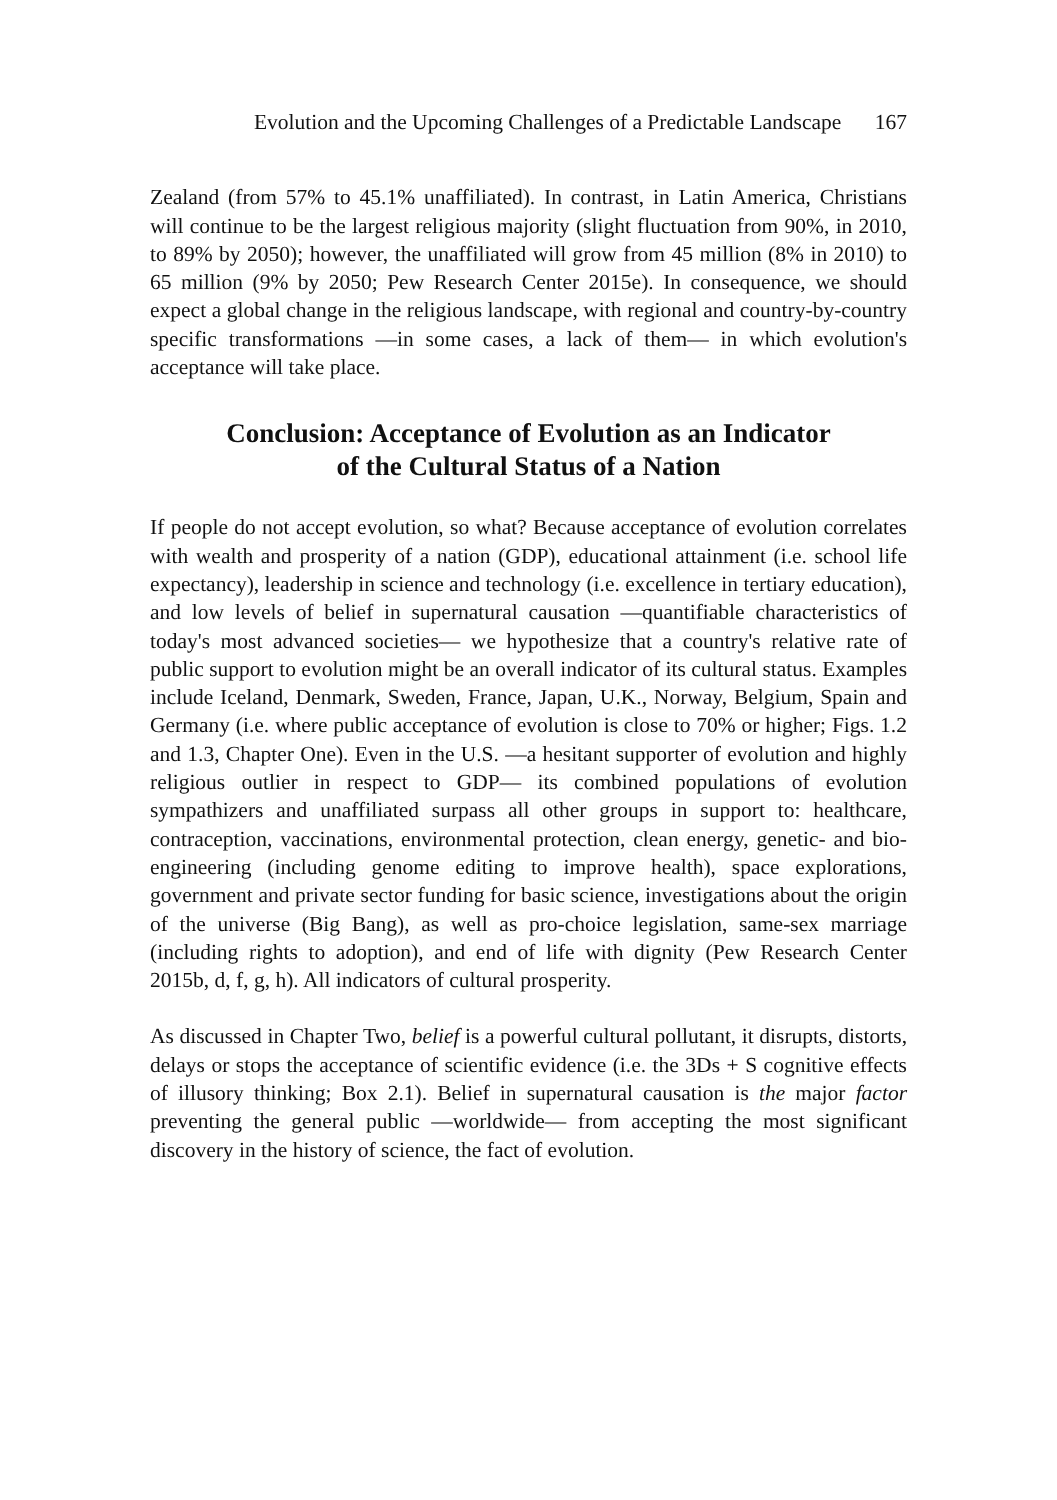Evolution and the Upcoming Challenges of a Predictable Landscape 167
Zealand (from 57% to 45.1% unaffiliated). In contrast, in Latin America, Christians will continue to be the largest religious majority (slight fluctuation from 90%, in 2010, to 89% by 2050); however, the unaffiliated will grow from 45 million (8% in 2010) to 65 million (9% by 2050; Pew Research Center 2015e). In consequence, we should expect a global change in the religious landscape, with regional and country-by-country specific transformations —in some cases, a lack of them— in which evolution's acceptance will take place.
Conclusion: Acceptance of Evolution as an Indicator
of the Cultural Status of a Nation
If people do not accept evolution, so what? Because acceptance of evolution correlates with wealth and prosperity of a nation (GDP), educational attainment (i.e. school life expectancy), leadership in science and technology (i.e. excellence in tertiary education), and low levels of belief in supernatural causation —quantifiable characteristics of today's most advanced societies— we hypothesize that a country's relative rate of public support to evolution might be an overall indicator of its cultural status. Examples include Iceland, Denmark, Sweden, France, Japan, U.K., Norway, Belgium, Spain and Germany (i.e. where public acceptance of evolution is close to 70% or higher; Figs. 1.2 and 1.3, Chapter One). Even in the U.S. —a hesitant supporter of evolution and highly religious outlier in respect to GDP— its combined populations of evolution sympathizers and unaffiliated surpass all other groups in support to: healthcare, contraception, vaccinations, environmental protection, clean energy, genetic- and bio-engineering (including genome editing to improve health), space explorations, government and private sector funding for basic science, investigations about the origin of the universe (Big Bang), as well as pro-choice legislation, same-sex marriage (including rights to adoption), and end of life with dignity (Pew Research Center 2015b, d, f, g, h). All indicators of cultural prosperity.
As discussed in Chapter Two, belief is a powerful cultural pollutant, it disrupts, distorts, delays or stops the acceptance of scientific evidence (i.e. the 3Ds + S cognitive effects of illusory thinking; Box 2.1). Belief in supernatural causation is the major factor preventing the general public —worldwide— from accepting the most significant discovery in the history of science, the fact of evolution.